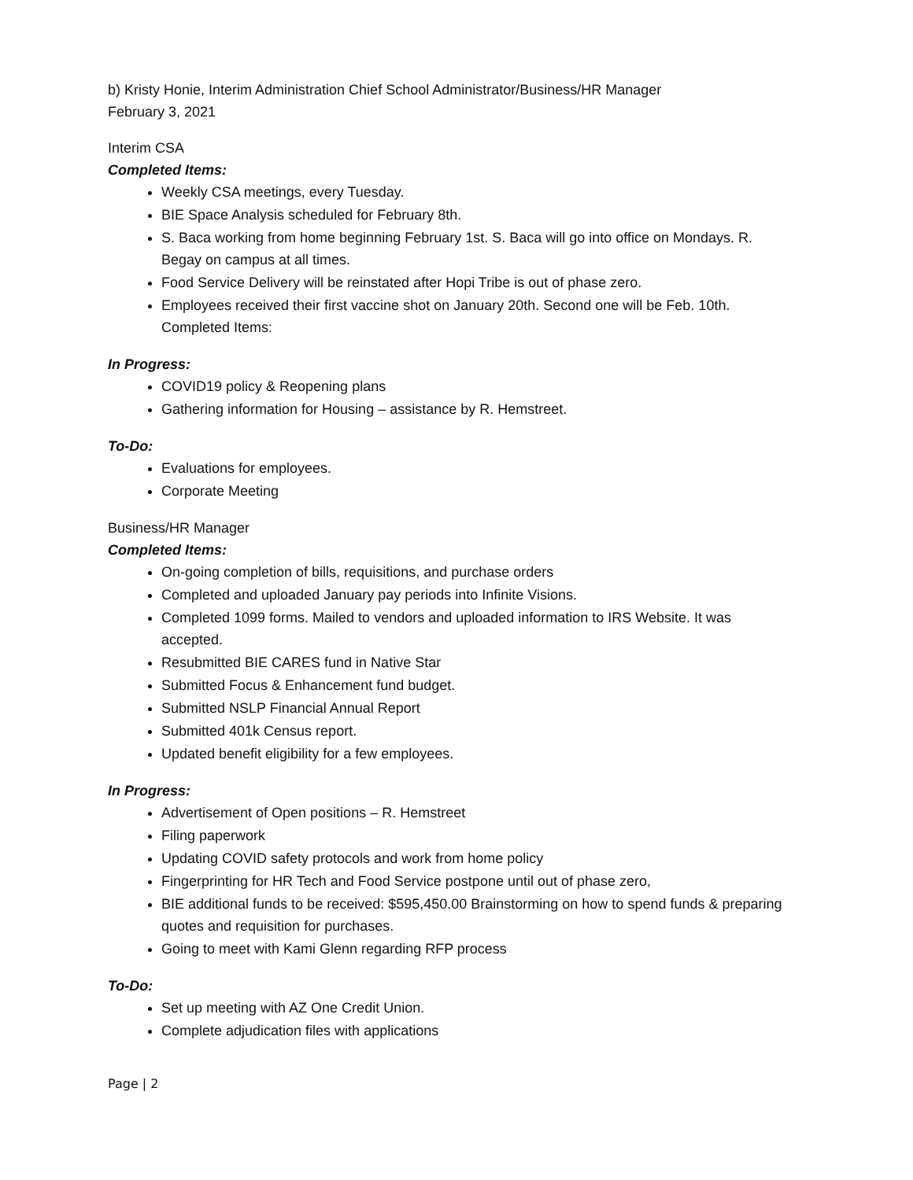b) Kristy Honie, Interim Administration Chief School Administrator/Business/HR Manager
February 3, 2021
Interim CSA
Completed Items:
Weekly CSA meetings, every Tuesday.
BIE Space Analysis scheduled for February 8th.
S. Baca working from home beginning February 1st. S. Baca will go into office on Mondays. R. Begay on campus at all times.
Food Service Delivery will be reinstated after Hopi Tribe is out of phase zero.
Employees received their first vaccine shot on January 20th. Second one will be Feb. 10th. Completed Items:
In Progress:
COVID19 policy & Reopening plans
Gathering information for Housing – assistance by R. Hemstreet.
To-Do:
Evaluations for employees.
Corporate Meeting
Business/HR Manager
Completed Items:
On-going completion of bills, requisitions, and purchase orders
Completed and uploaded January pay periods into Infinite Visions.
Completed 1099 forms. Mailed to vendors and uploaded information to IRS Website. It was accepted.
Resubmitted BIE CARES fund in Native Star
Submitted Focus & Enhancement fund budget.
Submitted NSLP Financial Annual Report
Submitted 401k Census report.
Updated benefit eligibility for a few employees.
In Progress:
Advertisement of Open positions – R. Hemstreet
Filing paperwork
Updating COVID safety protocols and work from home policy
Fingerprinting for HR Tech and Food Service postpone until out of phase zero,
BIE additional funds to be received: $595,450.00 Brainstorming on how to spend funds & preparing quotes and requisition for purchases.
Going to meet with Kami Glenn regarding RFP process
To-Do:
Set up meeting with AZ One Credit Union.
Complete adjudication files with applications
Page | 2